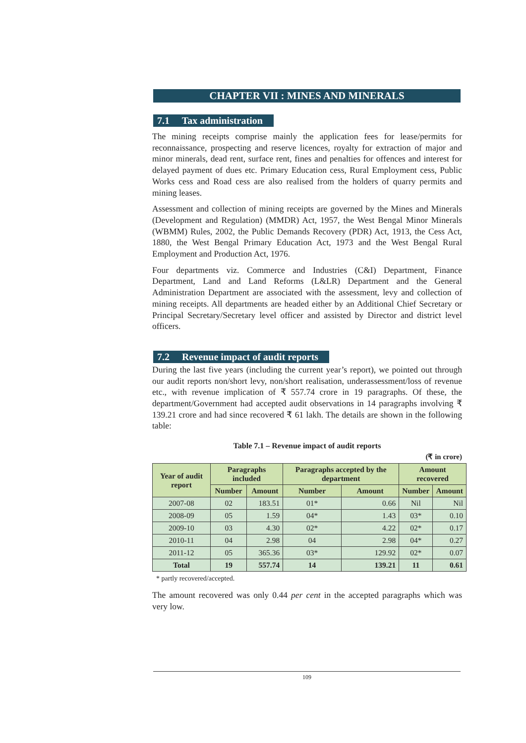CHAPTER VII : MINES AND MINERALS
7.1 Tax administration
The mining receipts comprise mainly the application fees for lease/permits for reconnaissance, prospecting and reserve licences, royalty for extraction of major and minor minerals, dead rent, surface rent, fines and penalties for offences and interest for delayed payment of dues etc. Primary Education cess, Rural Employment cess, Public Works cess and Road cess are also realised from the holders of quarry permits and mining leases.
Assessment and collection of mining receipts are governed by the Mines and Minerals (Development and Regulation) (MMDR) Act, 1957, the West Bengal Minor Minerals (WBMM) Rules, 2002, the Public Demands Recovery (PDR) Act, 1913, the Cess Act, 1880, the West Bengal Primary Education Act, 1973 and the West Bengal Rural Employment and Production Act, 1976.
Four departments viz. Commerce and Industries (C&I) Department, Finance Department, Land and Land Reforms (L&LR) Department and the General Administration Department are associated with the assessment, levy and collection of mining receipts. All departments are headed either by an Additional Chief Secretary or Principal Secretary/Secretary level officer and assisted by Director and district level officers.
7.2 Revenue impact of audit reports
During the last five years (including the current year’s report), we pointed out through our audit reports non/short levy, non/short realisation, underassessment/loss of revenue etc., with revenue implication of ₹ 557.74 crore in 19 paragraphs. Of these, the department/Government had accepted audit observations in 14 paragraphs involving ₹ 139.21 crore and had since recovered ₹ 61 lakh. The details are shown in the following table:
Table 7.1 – Revenue impact of audit reports
(₹ in crore)
| Year of audit report | Paragraphs included | | Paragraphs accepted by the department | | Amount recovered | |
| --- | --- | --- | --- | --- | --- | --- |
| | Number | Amount | Number | Amount | Number | Amount |
| 2007-08 | 02 | 183.51 | 01* | 0.66 | Nil | Nil |
| 2008-09 | 05 | 1.59 | 04* | 1.43 | 03* | 0.10 |
| 2009-10 | 03 | 4.30 | 02* | 4.22 | 02* | 0.17 |
| 2010-11 | 04 | 2.98 | 04 | 2.98 | 04* | 0.27 |
| 2011-12 | 05 | 365.36 | 03* | 129.92 | 02* | 0.07 |
| Total | 19 | 557.74 | 14 | 139.21 | 11 | 0.61 |
* partly recovered/accepted.
The amount recovered was only 0.44 per cent in the accepted paragraphs which was very low.
109